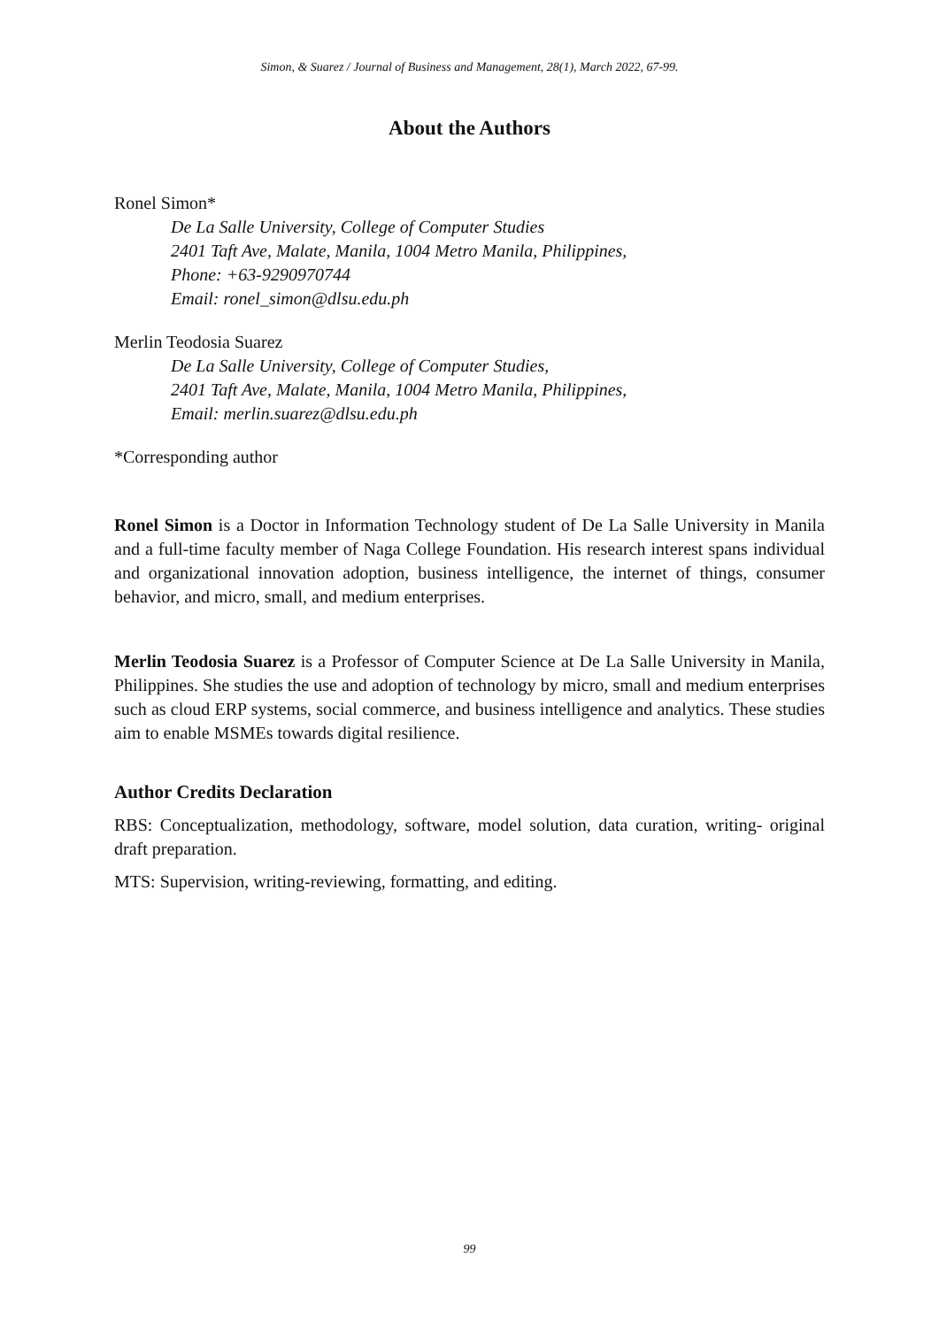Simon, & Suarez / Journal of Business and Management, 28(1), March 2022, 67-99.
About the Authors
Ronel Simon*
De La Salle University, College of Computer Studies
2401 Taft Ave, Malate, Manila, 1004 Metro Manila, Philippines,
Phone: +63-9290970744
Email: ronel_simon@dlsu.edu.ph
Merlin Teodosia Suarez
De La Salle University, College of Computer Studies,
2401 Taft Ave, Malate, Manila, 1004 Metro Manila, Philippines,
Email: merlin.suarez@dlsu.edu.ph
*Corresponding author
Ronel Simon is a Doctor in Information Technology student of De La Salle University in Manila and a full-time faculty member of Naga College Foundation. His research interest spans individual and organizational innovation adoption, business intelligence, the internet of things, consumer behavior, and micro, small, and medium enterprises.
Merlin Teodosia Suarez is a Professor of Computer Science at De La Salle University in Manila, Philippines. She studies the use and adoption of technology by micro, small and medium enterprises such as cloud ERP systems, social commerce, and business intelligence and analytics. These studies aim to enable MSMEs towards digital resilience.
Author Credits Declaration
RBS: Conceptualization, methodology, software, model solution, data curation, writing- original draft preparation.
MTS: Supervision, writing-reviewing, formatting, and editing.
99